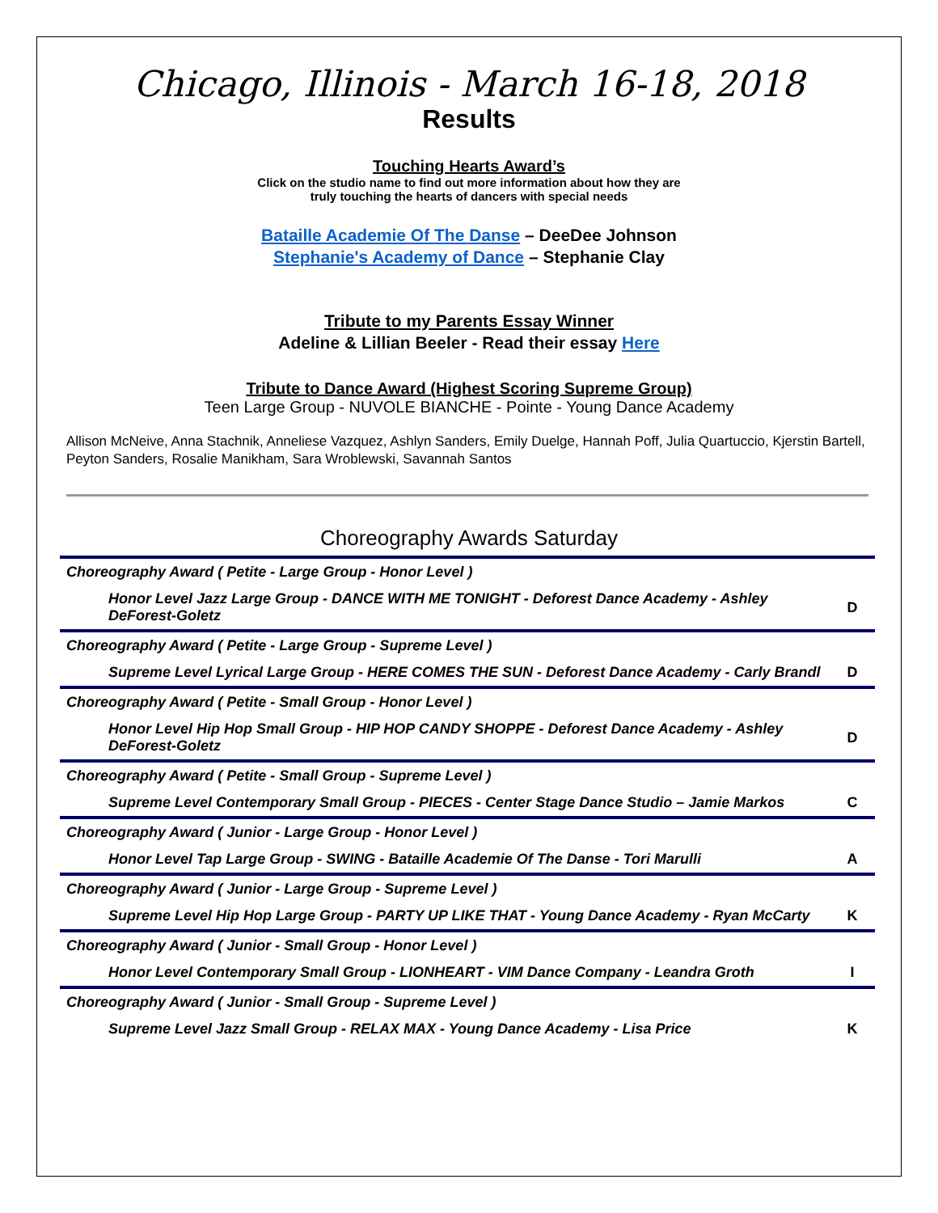Chicago, Illinois - March 16-18, 2018
Results
Touching Hearts Award’s
Click on the studio name to find out more information about how they are
truly touching the hearts of dancers with special needs
Bataille Academie Of The Danse – DeeDee Johnson
Stephanie's Academy of Dance – Stephanie Clay
Tribute to my Parents Essay Winner
Adeline & Lillian Beeler - Read their essay Here
Tribute to Dance Award (Highest Scoring Supreme Group)
Teen Large Group - NUVOLE BIANCHE - Pointe - Young Dance Academy
Allison McNeive, Anna Stachnik, Anneliese Vazquez, Ashlyn Sanders, Emily Duelge, Hannah Poff, Julia Quartuccio, Kjerstin Bartell, Peyton Sanders, Rosalie Manikham, Sara Wroblewski, Savannah Santos
Choreography Awards Saturday
| Choreography Award ( Petite - Large Group - Honor Level ) | |
| Honor Level Jazz Large Group - DANCE WITH ME TONIGHT - Deforest Dance Academy - Ashley DeForest-Goletz | D |
| Choreography Award ( Petite - Large Group - Supreme Level ) | |
| Supreme Level Lyrical Large Group - HERE COMES THE SUN - Deforest Dance Academy - Carly Brandl | D |
| Choreography Award ( Petite - Small Group - Honor Level ) | |
| Honor Level Hip Hop Small Group - HIP HOP CANDY SHOPPE - Deforest Dance Academy - Ashley DeForest-Goletz | D |
| Choreography Award ( Petite - Small Group - Supreme Level ) | |
| Supreme Level Contemporary Small Group - PIECES - Center Stage Dance Studio – Jamie Markos | C |
| Choreography Award ( Junior - Large Group - Honor Level ) | |
| Honor Level Tap Large Group - SWING - Bataille Academie Of The Danse - Tori Marulli | A |
| Choreography Award ( Junior - Large Group - Supreme Level ) | |
| Supreme Level Hip Hop Large Group - PARTY UP LIKE THAT - Young Dance Academy - Ryan McCarty | K |
| Choreography Award ( Junior - Small Group - Honor Level ) | |
| Honor Level Contemporary Small Group - LIONHEART - VIM Dance Company - Leandra Groth | I |
| Choreography Award ( Junior - Small Group - Supreme Level ) | |
| Supreme Level Jazz Small Group - RELAX MAX - Young Dance Academy - Lisa Price | K |